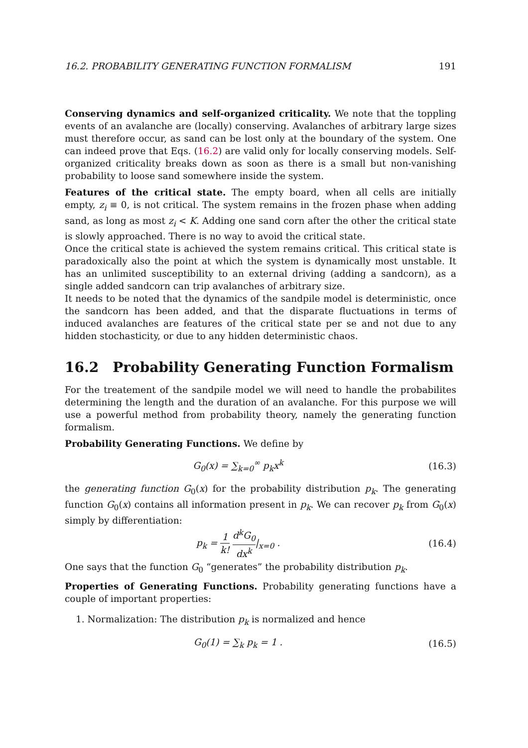16.2. PROBABILITY GENERATING FUNCTION FORMALISM 191
Conserving dynamics and self-organized criticality. We note that the toppling events of an avalanche are (locally) conserving. Avalanches of arbitrary large sizes must therefore occur, as sand can be lost only at the boundary of the system. One can indeed prove that Eqs. (16.2) are valid only for locally conserving models. Self-organized criticality breaks down as soon as there is a small but non-vanishing probability to loose sand somewhere inside the system.
Features of the critical state. The empty board, when all cells are initially empty, z<sub>i</sub> ≡ 0, is not critical. The system remains in the frozen phase when adding sand, as long as most z<sub>i</sub> < K. Adding one sand corn after the other the critical state is slowly approached. There is no way to avoid the critical state.
Once the critical state is achieved the system remains critical. This critical state is paradoxically also the point at which the system is dynamically most unstable. It has an unlimited susceptibility to an external driving (adding a sandcorn), as a single added sandcorn can trip avalanches of arbitrary size.
It needs to be noted that the dynamics of the sandpile model is deterministic, once the sandcorn has been added, and that the disparate fluctuations in terms of induced avalanches are features of the critical state per se and not due to any hidden stochasticity, or due to any hidden deterministic chaos.
16.2 Probability Generating Function Formalism
For the treatement of the sandpile model we will need to handle the probabilites determining the length and the duration of an avalanche. For this purpose we will use a powerful method from probability theory, namely the generating function formalism.
Probability Generating Functions. We define by
G<sub>0</sub>(x) = ∑<sub>k=0</sub><sup>∞</sup> p<sub>k</sub>x<sup>k</sup> (16.3)
the generating function G<sub>0</sub>(x) for the probability distribution p<sub>k</sub>. The generating function G<sub>0</sub>(x) contains all information present in p<sub>k</sub>. We can recover p<sub>k</sub> from G<sub>0</sub>(x) simply by differentiation:
p<sub>k</sub> = 1 k! d<sup>k</sup>G<sub>0</sub> dx<sup>k</sup>|<sub>x=0</sub> . (16.4)
One says that the function G<sub>0</sub> “generates” the probability distribution p<sub>k</sub>.
Properties of Generating Functions. Probability generating functions have a couple of important properties:
1. Normalization: The distribution p<sub>k</sub> is normalized and hence
G<sub>0</sub>(1) = ∑<sub>k</sub> p<sub>k</sub> = 1 . (16.5)